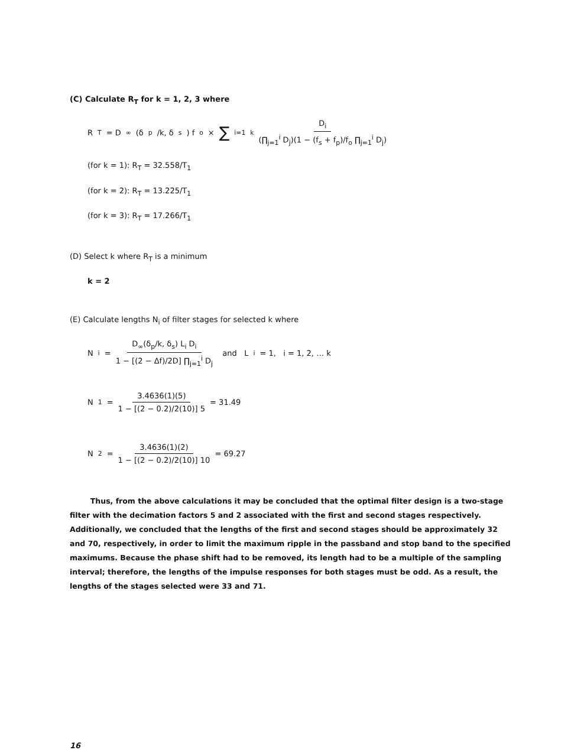(C) Calculate R<sub>T</sub> for k = 1, 2, 3 where
R<sub>T</sub> = D<sub>∞</sub>(δ<sub>p</sub>/k, δ<sub>s</sub>) f<sub>o</sub> × ∑<sub>i=1</sub><sup>k</sup> D<sub>i</sub> (∏<sub>j=1</sub><sup>i</sup> D<sub>j</sub>)(1 − (f<sub>s</sub> + f<sub>p</sub>)/f<sub>o</sub> ∏<sub>j=1</sub><sup>i</sup> D<sub>j</sub>)
(for k = 1): R<sub>T</sub> = 32.558/T<sub>1</sub>
(for k = 2): R<sub>T</sub> = 13.225/T<sub>1</sub>
(for k = 3): R<sub>T</sub> = 17.266/T<sub>1</sub>
(D) Select k where R<sub>T</sub> is a minimum
k = 2
(E) Calculate lengths N<sub>i</sub> of filter stages for selected k where
N<sub>i</sub> = D<sub>∞</sub>(δ<sub>p</sub>/k, δ<sub>s</sub>) L<sub>i</sub> D<sub>i</sub> 1 − [(2 − Δf)/2D] ∏<sub>j=1</sub><sup>i</sup> D<sub>j</sub> and L<sub>i</sub> = 1, i = 1, 2, … k
N<sub>1</sub> = 3.4636(1)(5) 1 − [(2 − 0.2)/2(10)] 5 = 31.49
N<sub>2</sub> = 3.4636(1)(2) 1 − [(2 − 0.2)/2(10)] 10 = 69.27
Thus, from the above calculations it may be concluded that the optimal filter design is a two-stage filter with the decimation factors 5 and 2 associated with the first and second stages respectively. Additionally, we concluded that the lengths of the first and second stages should be approximately 32 and 70, respectively, in order to limit the maximum ripple in the passband and stop band to the specified maximums. Because the phase shift had to be removed, its length had to be a multiple of the sampling interval; therefore, the lengths of the impulse responses for both stages must be odd. As a result, the lengths of the stages selected were 33 and 71.
16